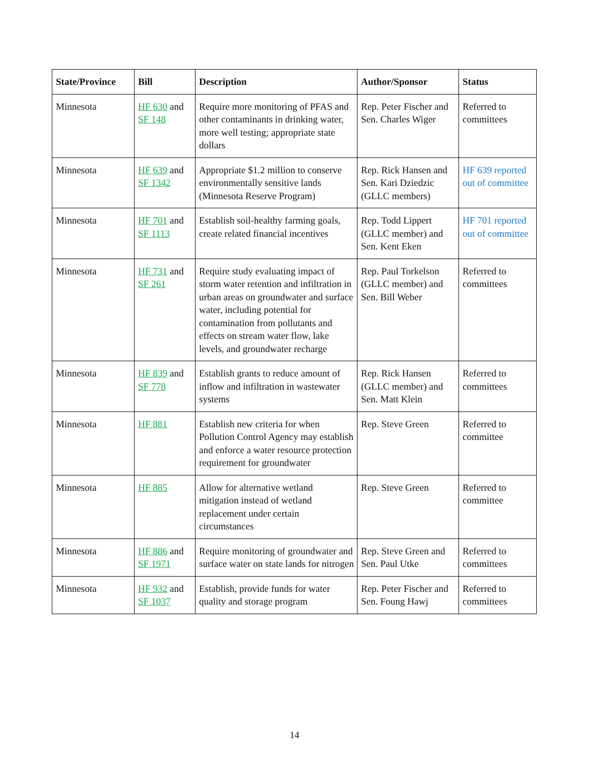| State/Province | Bill | Description | Author/Sponsor | Status |
| --- | --- | --- | --- | --- |
| Minnesota | HF 630 and SF 148 | Require more monitoring of PFAS and other contaminants in drinking water, more well testing; appropriate state dollars | Rep. Peter Fischer and Sen. Charles Wiger | Referred to committees |
| Minnesota | HF 639 and SF 1342 | Appropriate $1.2 million to conserve environmentally sensitive lands (Minnesota Reserve Program) | Rep. Rick Hansen and Sen. Kari Dziedzic (GLLC members) | HF 639 reported out of committee |
| Minnesota | HF 701 and SF 1113 | Establish soil-healthy farming goals, create related financial incentives | Rep. Todd Lippert (GLLC member) and Sen. Kent Eken | HF 701 reported out of committee |
| Minnesota | HF 731 and SF 261 | Require study evaluating impact of storm water retention and infiltration in urban areas on groundwater and surface water, including potential for contamination from pollutants and effects on stream water flow, lake levels, and groundwater recharge | Rep. Paul Torkelson (GLLC member) and Sen. Bill Weber | Referred to committees |
| Minnesota | HF 839 and SF 778 | Establish grants to reduce amount of inflow and infiltration in wastewater systems | Rep. Rick Hansen (GLLC member) and Sen. Matt Klein | Referred to committees |
| Minnesota | HF 881 | Establish new criteria for when Pollution Control Agency may establish and enforce a water resource protection requirement for groundwater | Rep. Steve Green | Referred to committee |
| Minnesota | HF 885 | Allow for alternative wetland mitigation instead of wetland replacement under certain circumstances | Rep. Steve Green | Referred to committee |
| Minnesota | HF 886 and SF 1971 | Require monitoring of groundwater and surface water on state lands for nitrogen | Rep. Steve Green and Sen. Paul Utke | Referred to committees |
| Minnesota | HF 932 and SF 1037 | Establish, provide funds for water quality and storage program | Rep. Peter Fischer and Sen. Foung Hawj | Referred to committees |
14